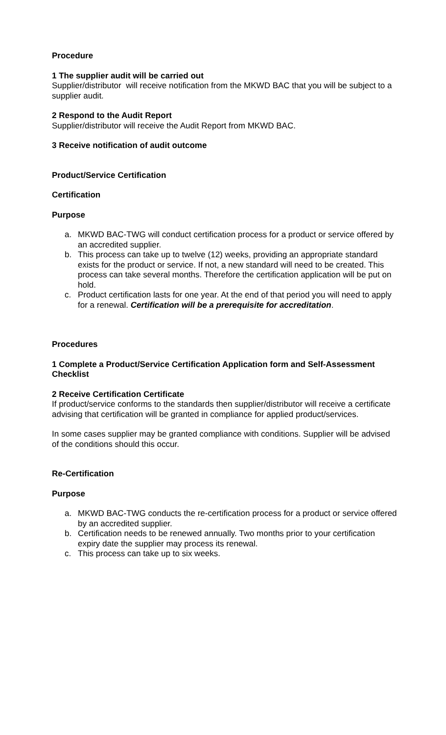Procedure
1 The supplier audit will be carried out
Supplier/distributor will receive notification from the MKWD BAC that you will be subject to a supplier audit.
2 Respond to the Audit Report
Supplier/distributor will receive the Audit Report from MKWD BAC.
3 Receive notification of audit outcome
Product/Service Certification
Certification
Purpose
a. MKWD BAC-TWG will conduct certification process for a product or service offered by an accredited supplier.
b. This process can take up to twelve (12) weeks, providing an appropriate standard exists for the product or service. If not, a new standard will need to be created. This process can take several months. Therefore the certification application will be put on hold.
c. Product certification lasts for one year. At the end of that period you will need to apply for a renewal. Certification will be a prerequisite for accreditation.
Procedures
1 Complete a Product/Service Certification Application form and Self-Assessment Checklist
2 Receive Certification Certificate
If product/service conforms to the standards then supplier/distributor will receive a certificate advising that certification will be granted in compliance for applied product/services.
In some cases supplier may be granted compliance with conditions. Supplier will be advised of the conditions should this occur.
Re-Certification
Purpose
a. MKWD BAC-TWG conducts the re-certification process for a product or service offered by an accredited supplier.
b. Certification needs to be renewed annually. Two months prior to your certification expiry date the supplier may process its renewal.
c. This process can take up to six weeks.